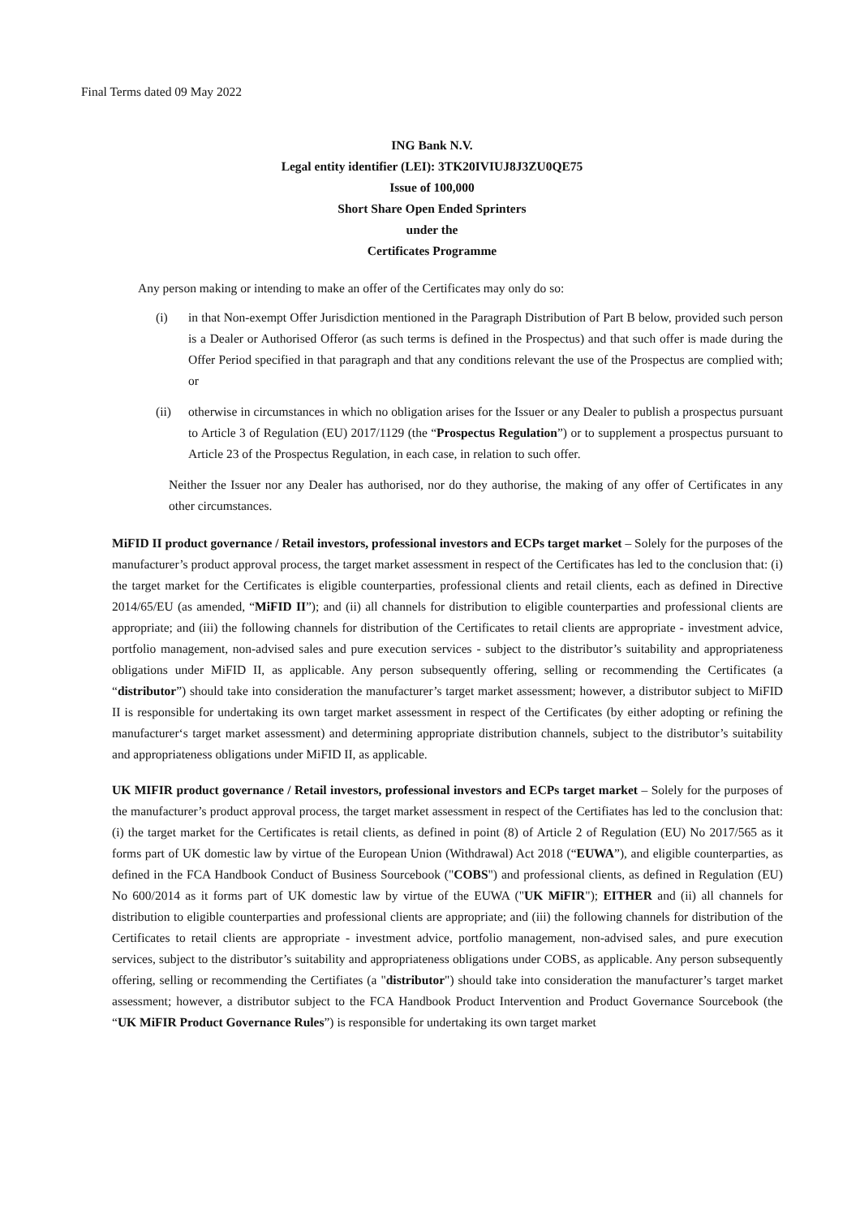Final Terms dated 09 May 2022
ING Bank N.V.
Legal entity identifier (LEI): 3TK20IVIUJ8J3ZU0QE75
Issue of 100,000
Short Share Open Ended Sprinters
under the
Certificates Programme
Any person making or intending to make an offer of the Certificates may only do so:
(i) in that Non-exempt Offer Jurisdiction mentioned in the Paragraph Distribution of Part B below, provided such person is a Dealer or Authorised Offeror (as such terms is defined in the Prospectus) and that such offer is made during the Offer Period specified in that paragraph and that any conditions relevant the use of the Prospectus are complied with; or
(ii) otherwise in circumstances in which no obligation arises for the Issuer or any Dealer to publish a prospectus pursuant to Article 3 of Regulation (EU) 2017/1129 (the “Prospectus Regulation”) or to supplement a prospectus pursuant to Article 23 of the Prospectus Regulation, in each case, in relation to such offer.
Neither the Issuer nor any Dealer has authorised, nor do they authorise, the making of any offer of Certificates in any other circumstances.
MiFID II product governance / Retail investors, professional investors and ECPs target market – Solely for the purposes of the manufacturer’s product approval process, the target market assessment in respect of the Certificates has led to the conclusion that: (i) the target market for the Certificates is eligible counterparties, professional clients and retail clients, each as defined in Directive 2014/65/EU (as amended, “MiFID II”); and (ii) all channels for distribution to eligible counterparties and professional clients are appropriate; and (iii) the following channels for distribution of the Certificates to retail clients are appropriate - investment advice, portfolio management, non-advised sales and pure execution services - subject to the distributor’s suitability and appropriateness obligations under MiFID II, as applicable. Any person subsequently offering, selling or recommending the Certificates (a “distributor”) should take into consideration the manufacturer’s target market assessment; however, a distributor subject to MiFID II is responsible for undertaking its own target market assessment in respect of the Certificates (by either adopting or refining the manufacturer‘s target market assessment) and determining appropriate distribution channels, subject to the distributor’s suitability and appropriateness obligations under MiFID II, as applicable.
UK MIFIR product governance / Retail investors, professional investors and ECPs target market – Solely for the purposes of the manufacturer’s product approval process, the target market assessment in respect of the Certifiates has led to the conclusion that: (i) the target market for the Certificates is retail clients, as defined in point (8) of Article 2 of Regulation (EU) No 2017/565 as it forms part of UK domestic law by virtue of the European Union (Withdrawal) Act 2018 (“EUWA”), and eligible counterparties, as defined in the FCA Handbook Conduct of Business Sourcebook ("COBS") and professional clients, as defined in Regulation (EU) No 600/2014 as it forms part of UK domestic law by virtue of the EUWA ("UK MiFIR"); EITHER and (ii) all channels for distribution to eligible counterparties and professional clients are appropriate; and (iii) the following channels for distribution of the Certificates to retail clients are appropriate - investment advice, portfolio management, non-advised sales, and pure execution services, subject to the distributor’s suitability and appropriateness obligations under COBS, as applicable. Any person subsequently offering, selling or recommending the Certifiates (a "distributor") should take into consideration the manufacturer’s target market assessment; however, a distributor subject to the FCA Handbook Product Intervention and Product Governance Sourcebook (the “UK MiFIR Product Governance Rules”) is responsible for undertaking its own target market